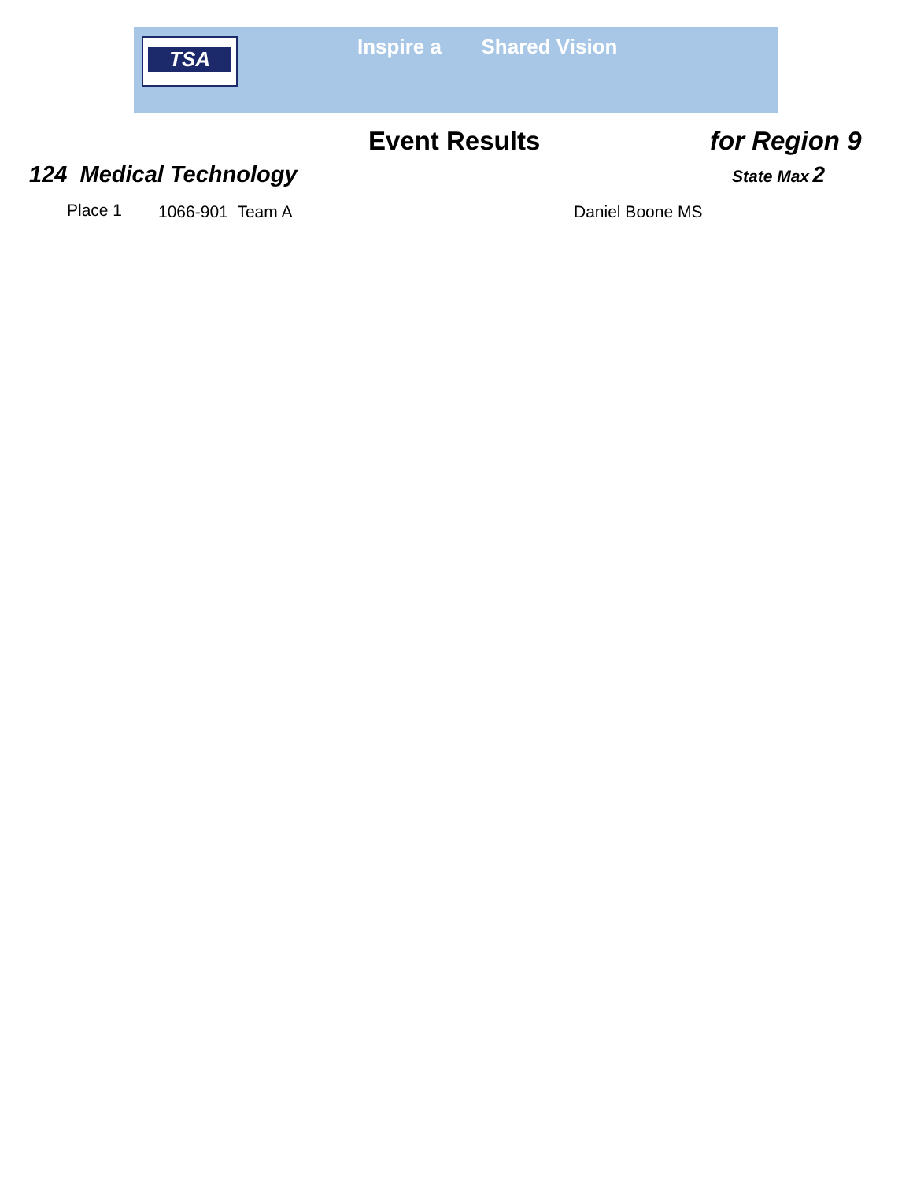TSA Inspire a Shared Vision
Event Results for Region 9
124 Medical Technology State Max 2
Place 1 1066-901 Team A Daniel Boone MS